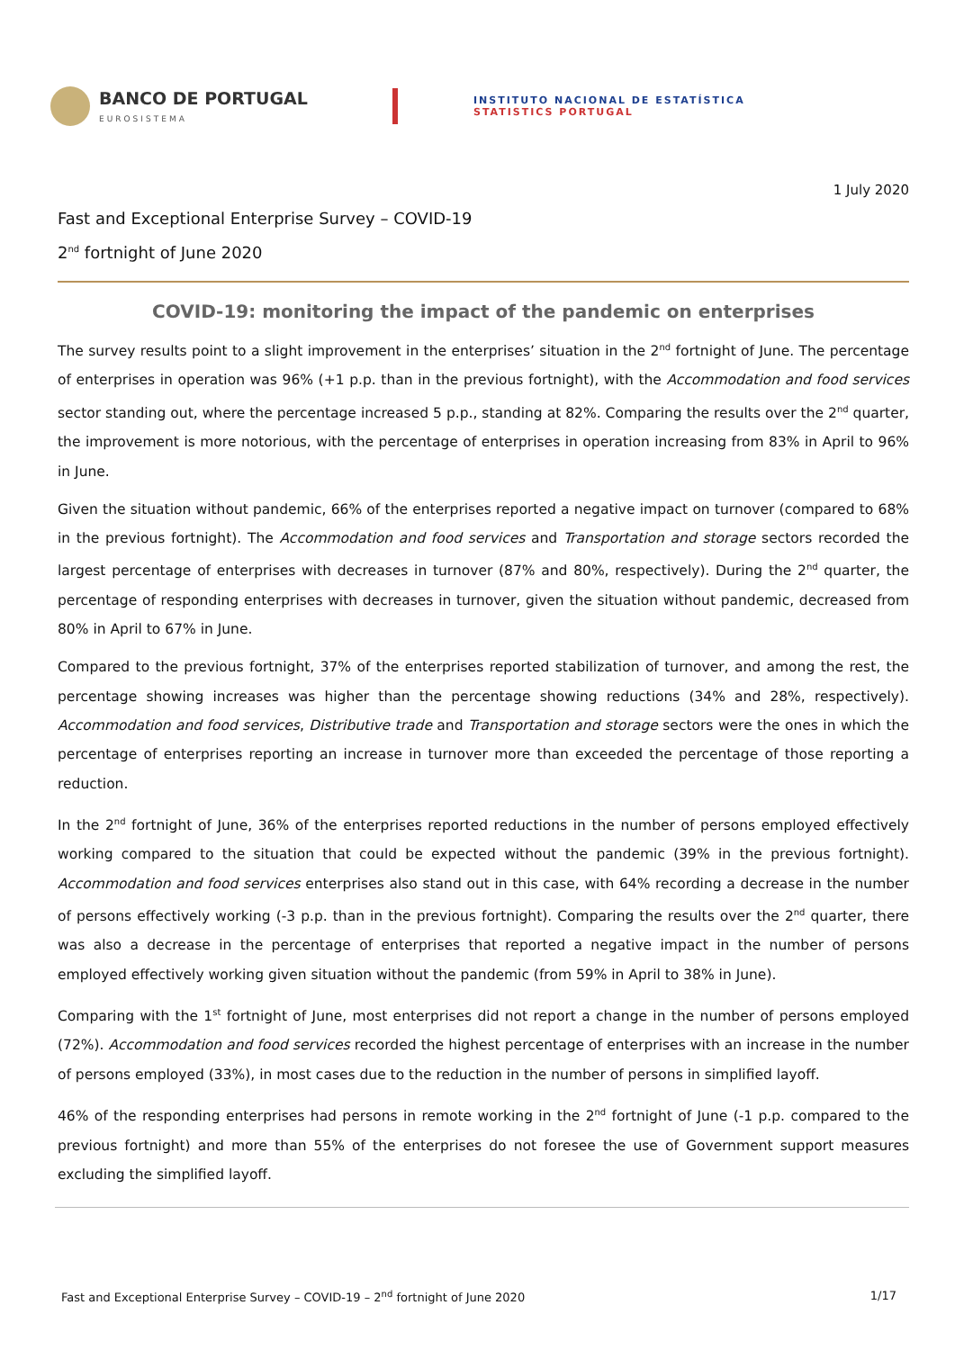BANCO DE PORTUGAL
EUROSISTEMA
INSTITUTO NACIONAL DE ESTATÍSTICA
STATISTICS PORTUGAL
1 July 2020
Fast and Exceptional Enterprise Survey – COVID-19
2<sup>nd</sup> fortnight of June 2020
COVID-19: monitoring the impact of the pandemic on enterprises
The survey results point to a slight improvement in the enterprises’ situation in the 2<sup>nd</sup> fortnight of June. The percentage of enterprises in operation was 96% (+1 p.p. than in the previous fortnight), with the Accommodation and food services sector standing out, where the percentage increased 5 p.p., standing at 82%. Comparing the results over the 2<sup>nd</sup> quarter, the improvement is more notorious, with the percentage of enterprises in operation increasing from 83% in April to 96% in June.
Given the situation without pandemic, 66% of the enterprises reported a negative impact on turnover (compared to 68% in the previous fortnight). The Accommodation and food services and Transportation and storage sectors recorded the largest percentage of enterprises with decreases in turnover (87% and 80%, respectively). During the 2<sup>nd</sup> quarter, the percentage of responding enterprises with decreases in turnover, given the situation without pandemic, decreased from 80% in April to 67% in June.
Compared to the previous fortnight, 37% of the enterprises reported stabilization of turnover, and among the rest, the percentage showing increases was higher than the percentage showing reductions (34% and 28%, respectively). Accommodation and food services, Distributive trade and Transportation and storage sectors were the ones in which the percentage of enterprises reporting an increase in turnover more than exceeded the percentage of those reporting a reduction.
In the 2<sup>nd</sup> fortnight of June, 36% of the enterprises reported reductions in the number of persons employed effectively working compared to the situation that could be expected without the pandemic (39% in the previous fortnight). Accommodation and food services enterprises also stand out in this case, with 64% recording a decrease in the number of persons effectively working (-3 p.p. than in the previous fortnight). Comparing the results over the 2<sup>nd</sup> quarter, there was also a decrease in the percentage of enterprises that reported a negative impact in the number of persons employed effectively working given situation without the pandemic (from 59% in April to 38% in June).
Comparing with the 1<sup>st</sup> fortnight of June, most enterprises did not report a change in the number of persons employed (72%). Accommodation and food services recorded the highest percentage of enterprises with an increase in the number of persons employed (33%), in most cases due to the reduction in the number of persons in simplified layoff.
46% of the responding enterprises had persons in remote working in the 2<sup>nd</sup> fortnight of June (-1 p.p. compared to the previous fortnight) and more than 55% of the enterprises do not foresee the use of Government support measures excluding the simplified layoff.
Fast and Exceptional Enterprise Survey – COVID-19 – 2<sup>nd</sup> fortnight of June 2020 1/17